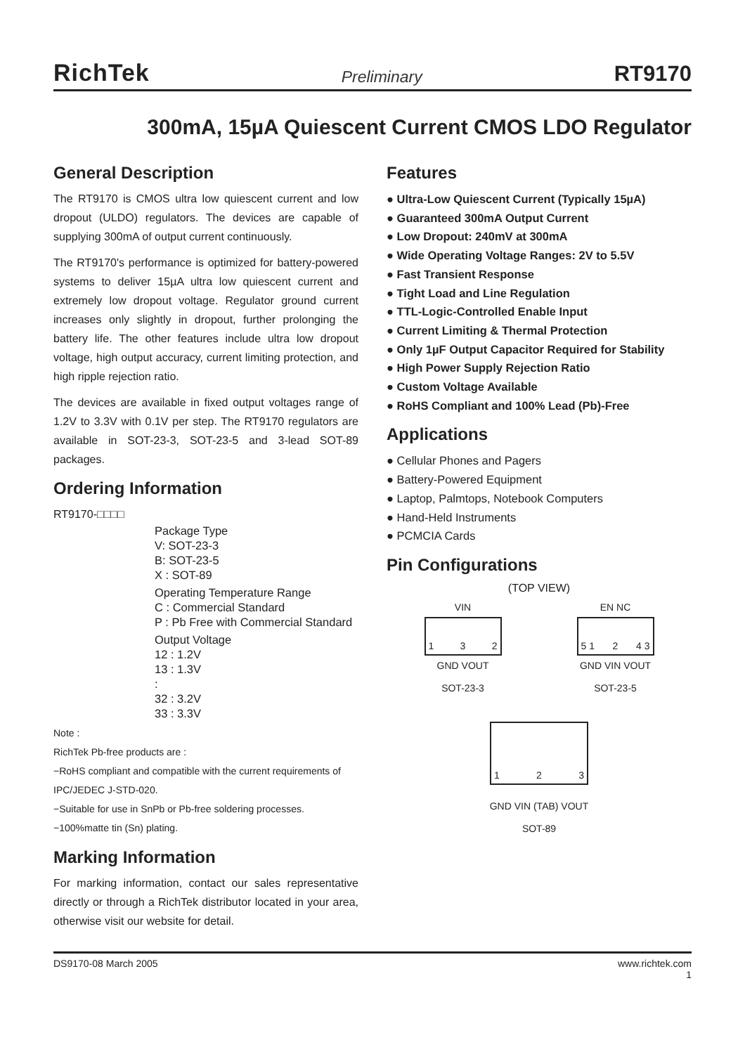RichTek Preliminary RT9170
300mA, 15µA Quiescent Current CMOS LDO Regulator
General Description
The RT9170 is CMOS ultra low quiescent current and low dropout (ULDO) regulators. The devices are capable of supplying 300mA of output current continuously.
The RT9170's performance is optimized for battery-powered systems to deliver 15µA ultra low quiescent current and extremely low dropout voltage. Regulator ground current increases only slightly in dropout, further prolonging the battery life. The other features include ultra low dropout voltage, high output accuracy, current limiting protection, and high ripple rejection ratio.
The devices are available in fixed output voltages range of 1.2V to 3.3V with 0.1V per step. The RT9170 regulators are available in SOT-23-3, SOT-23-5 and 3-lead SOT-89 packages.
Ordering Information
RT9170-□□□□
Package Type
V: SOT-23-3
B: SOT-23-5
X : SOT-89
Operating Temperature Range
C : Commercial Standard
P : Pb Free with Commercial Standard
Output Voltage
12 : 1.2V
13 : 1.3V
:
32 : 3.2V
33 : 3.3V
Note :
RichTek Pb-free products are :
−RoHS compliant and compatible with the current requirements of IPC/JEDEC J-STD-020.
−Suitable for use in SnPb or Pb-free soldering processes.
−100%matte tin (Sn) plating.
Marking Information
For marking information, contact our sales representative directly or through a RichTek distributor located in your area, otherwise visit our website for detail.
Features
● Ultra-Low Quiescent Current (Typically 15µA)
● Guaranteed 300mA Output Current
● Low Dropout: 240mV at 300mA
● Wide Operating Voltage Ranges: 2V to 5.5V
● Fast Transient Response
● Tight Load and Line Regulation
● TTL-Logic-Controlled Enable Input
● Current Limiting & Thermal Protection
● Only 1µF Output Capacitor Required for Stability
● High Power Supply Rejection Ratio
● Custom Voltage Available
● RoHS Compliant and 100% Lead (Pb)-Free
Applications
● Cellular Phones and Pagers
● Battery-Powered Equipment
● Laptop, Palmtops, Notebook Computers
● Hand-Held Instruments
● PCMCIA Cards
Pin Configurations
(TOP VIEW)
VIN
1 3 2
GND VOUT
SOT-23-3
EN NC
5 1 2 4 3
GND VIN VOUT
SOT-23-5
1 2 3
GND VIN (TAB) VOUT
SOT-89
DS9170-08 March 2005 www.richtek.com
1